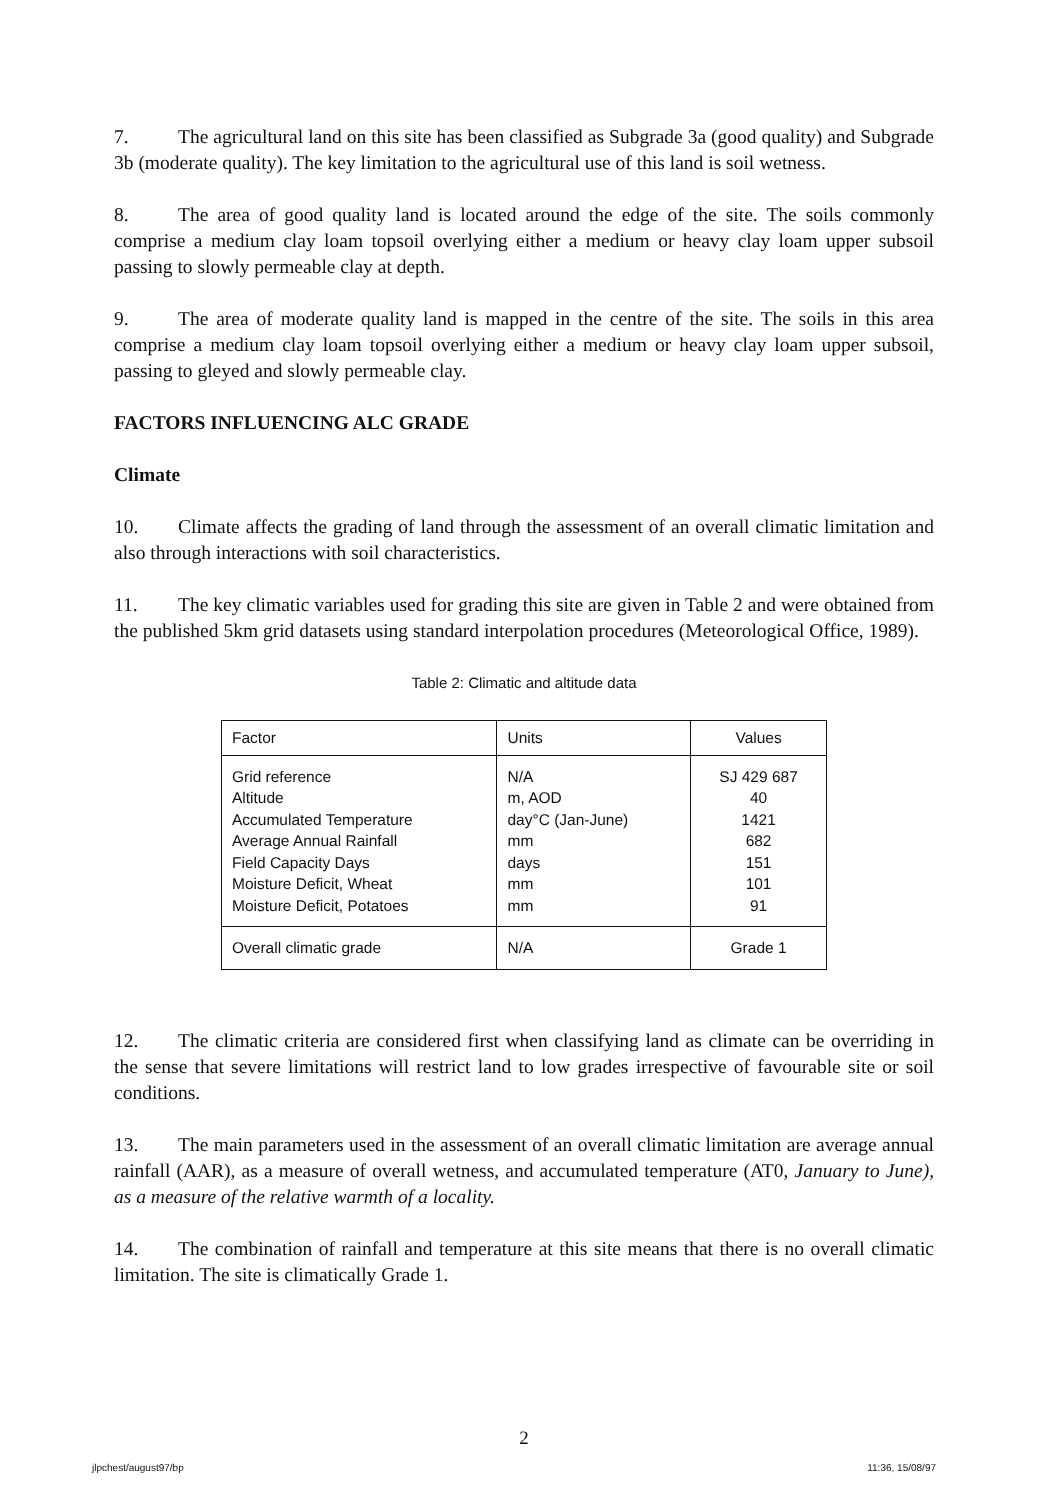7. The agricultural land on this site has been classified as Subgrade 3a (good quality) and Subgrade 3b (moderate quality). The key limitation to the agricultural use of this land is soil wetness.
8. The area of good quality land is located around the edge of the site. The soils commonly comprise a medium clay loam topsoil overlying either a medium or heavy clay loam upper subsoil passing to slowly permeable clay at depth.
9. The area of moderate quality land is mapped in the centre of the site. The soils in this area comprise a medium clay loam topsoil overlying either a medium or heavy clay loam upper subsoil, passing to gleyed and slowly permeable clay.
FACTORS INFLUENCING ALC GRADE
Climate
10. Climate affects the grading of land through the assessment of an overall climatic limitation and also through interactions with soil characteristics.
11. The key climatic variables used for grading this site are given in Table 2 and were obtained from the published 5km grid datasets using standard interpolation procedures (Meteorological Office, 1989).
Table 2: Climatic and altitude data
| Factor | Units | Values |
| --- | --- | --- |
| Grid reference Altitude Accumulated Temperature Average Annual Rainfall Field Capacity Days Moisture Deficit, Wheat Moisture Deficit, Potatoes | N/A m, AOD day°C (Jan-June) mm days mm mm | SJ 429 687 40 1421 682 151 101 91 |
| Overall climatic grade | N/A | Grade 1 |
12. The climatic criteria are considered first when classifying land as climate can be overriding in the sense that severe limitations will restrict land to low grades irrespective of favourable site or soil conditions.
13. The main parameters used in the assessment of an overall climatic limitation are average annual rainfall (AAR), as a measure of overall wetness, and accumulated temperature (AT0, January to June), as a measure of the relative warmth of a locality.
14. The combination of rainfall and temperature at this site means that there is no overall climatic limitation. The site is climatically Grade 1.
2
jlpchest/august97/bp 11:36, 15/08/97